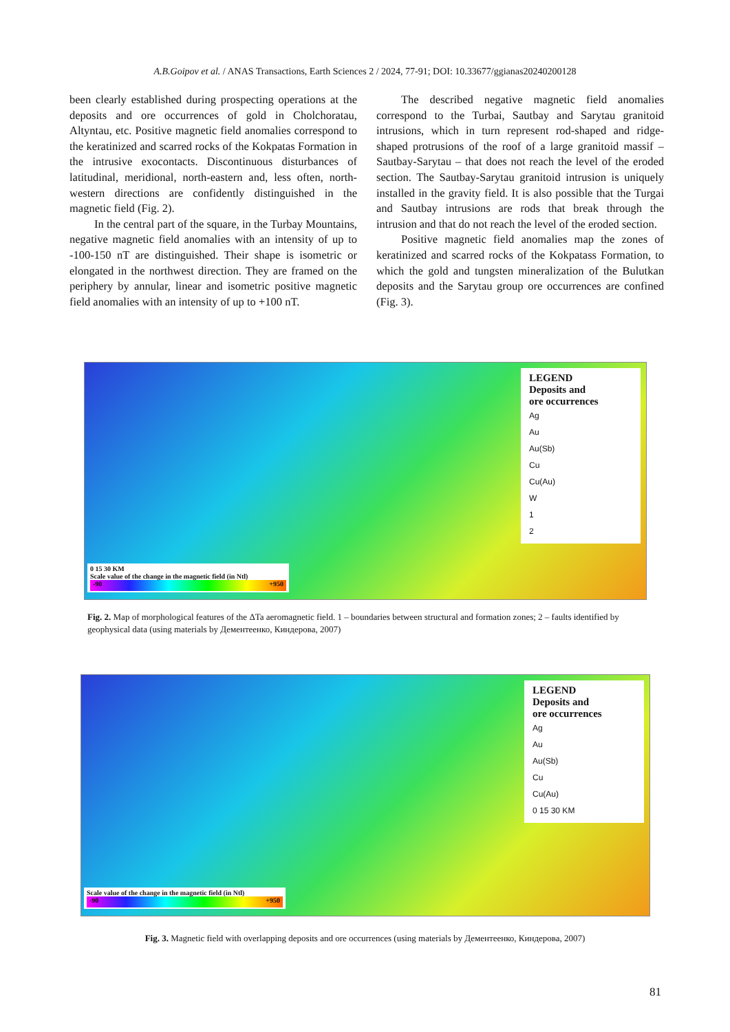A.B.Goipov et al. / ANAS Transactions, Earth Sciences 2 / 2024, 77-91; DOI: 10.33677/ggianas20240200128
been clearly established during prospecting operations at the deposits and ore occurrences of gold in Cholchoratau, Altyntau, etc. Positive magnetic field anomalies correspond to the keratinized and scarred rocks of the Kokpatas Formation in the intrusive exocontacts. Discontinuous disturbances of latitudinal, meridional, north-eastern and, less often, north-western directions are confidently distinguished in the magnetic field (Fig. 2).
In the central part of the square, in the Turbay Mountains, negative magnetic field anomalies with an intensity of up to -100-150 nT are distinguished. Their shape is isometric or elongated in the northwest direction. They are framed on the periphery by annular, linear and isometric positive magnetic field anomalies with an intensity of up to +100 nT.
The described negative magnetic field anomalies correspond to the Turbai, Sautbay and Sarytau granitoid intrusions, which in turn represent rod-shaped and ridge-shaped protrusions of the roof of a large granitoid massif – Sautbay-Sarytau – that does not reach the level of the eroded section. The Sautbay-Sarytau granitoid intrusion is uniquely installed in the gravity field. It is also possible that the Turgai and Sautbay intrusions are rods that break through the intrusion and that do not reach the level of the eroded section.
Positive magnetic field anomalies map the zones of keratinized and scarred rocks of the Kokpatass Formation, to which the gold and tungsten mineralization of the Bulutkan deposits and the Sarytau group ore occurrences are confined (Fig. 3).
LEGEND
Deposits and
ore occurrences
Ag
Au
Au(Sb)
Cu
Cu(Au)
W
1
2
0 15 30 KM
Scale value of the change in the magnetic field (in Ntl)
-90 +950
Fig. 2. Map of morphological features of the ΔTa aeromagnetic field. 1 – boundaries between structural and formation zones; 2 – faults identified by geophysical data (using materials by Дементеенко, Киндерова, 2007)
LEGEND
Deposits and
ore occurrences
Ag
Au
Au(Sb)
Cu
Cu(Au)
0 15 30 KM
Scale value of the change in the magnetic field (in Ntl)
-90 +950
Fig. 3. Magnetic field with overlapping deposits and ore occurrences (using materials by Дементеенко, Киндерова, 2007)
81